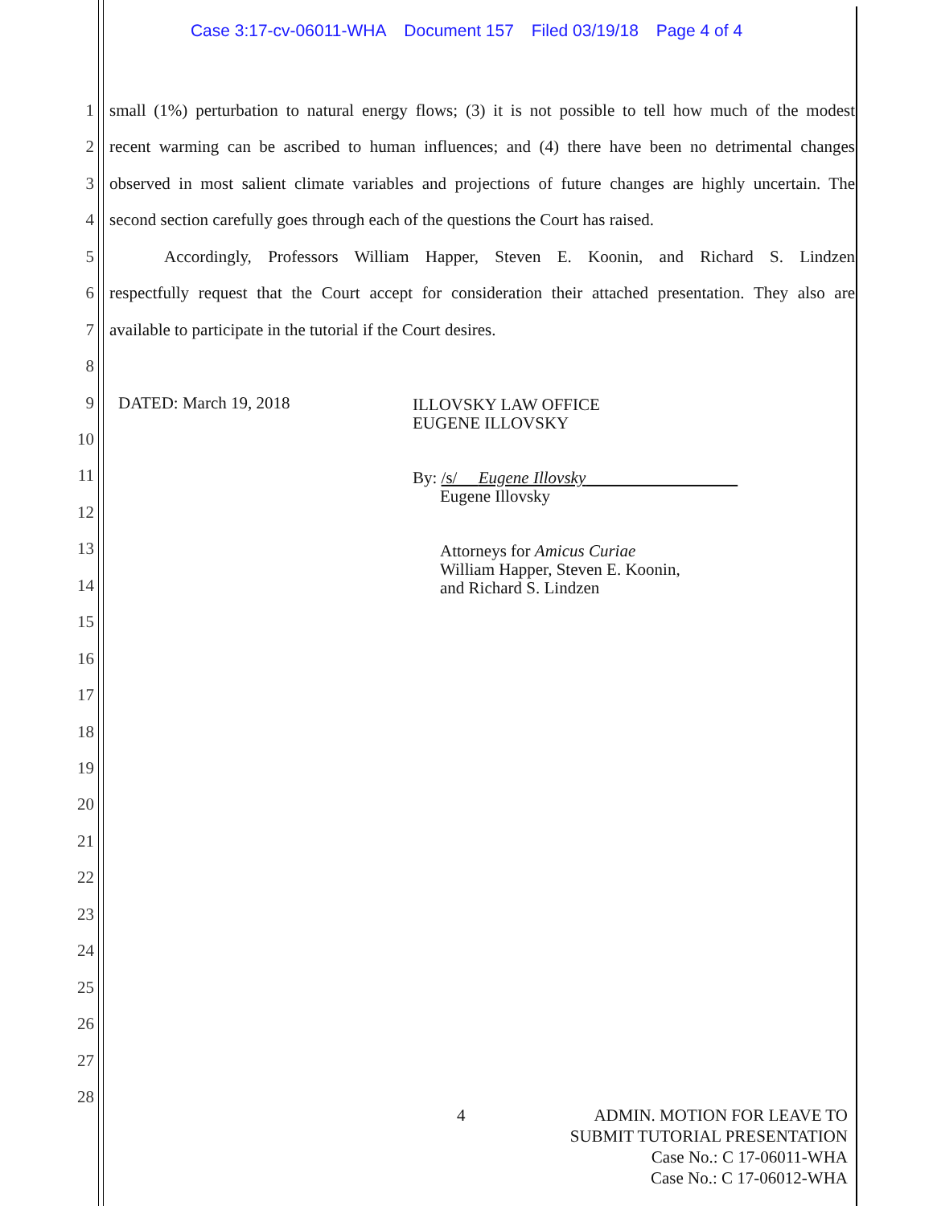Case 3:17-cv-06011-WHA Document 157 Filed 03/19/18 Page 4 of 4
1
small (1%) perturbation to natural energy flows; (3) it is not possible to tell how much of the modest
2
recent warming can be ascribed to human influences; and (4) there have been no detrimental changes
3
observed in most salient climate variables and projections of future changes are highly uncertain. The
4
second section carefully goes through each of the questions the Court has raised.
5
Accordingly, Professors William Happer, Steven E. Koonin, and Richard S. Lindzen
6
respectfully request that the Court accept for consideration their attached presentation. They also are
7
available to participate in the tutorial if the Court desires.
8
9
DATED: March 19, 2018
ILLOVSKY LAW OFFICE
EUGENE ILLOVSKY
By: /s/ Eugene Illovsky
Eugene Illovsky
Attorneys for Amicus Curiae
William Happer, Steven E. Koonin,
and Richard S. Lindzen
10
11
12
13
14
15
16
17
18
19
20
21
22
23
24
25
26
27
28
4
ADMIN. MOTION FOR LEAVE TO
SUBMIT TUTORIAL PRESENTATION
Case No.: C 17-06011-WHA
Case No.: C 17-06012-WHA